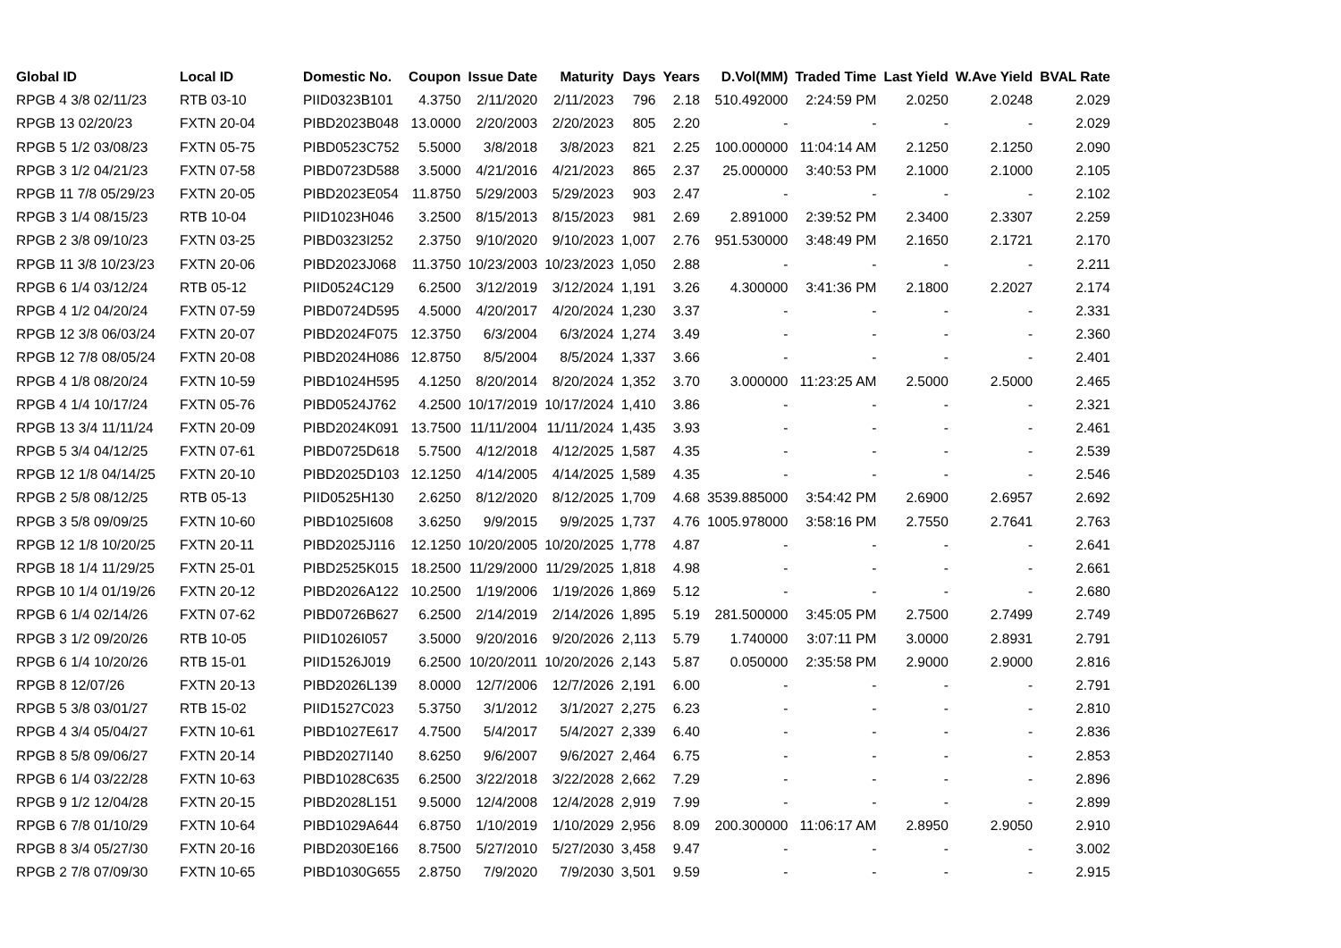| Global ID | Local ID | Domestic No. | Coupon | Issue Date | Maturity | Days | Years | D.Vol(MM) | Traded Time | Last Yield | W.Ave Yield | BVAL Rate |
| --- | --- | --- | --- | --- | --- | --- | --- | --- | --- | --- | --- | --- |
| RPGB 4 3/8 02/11/23 | RTB 03-10 | PIID0323B101 | 4.3750 | 2/11/2020 | 2/11/2023 | 796 | 2.18 | 510.492000 | 2:24:59 PM | 2.0250 | 2.0248 | 2.029 |
| RPGB 13 02/20/23 | FXTN 20-04 | PIBD2023B048 | 13.0000 | 2/20/2003 | 2/20/2023 | 805 | 2.20 | - | - | - | - | 2.029 |
| RPGB 5 1/2 03/08/23 | FXTN 05-75 | PIBD0523C752 | 5.5000 | 3/8/2018 | 3/8/2023 | 821 | 2.25 | 100.000000 | 11:04:14 AM | 2.1250 | 2.1250 | 2.090 |
| RPGB 3 1/2 04/21/23 | FXTN 07-58 | PIBD0723D588 | 3.5000 | 4/21/2016 | 4/21/2023 | 865 | 2.37 | 25.000000 | 3:40:53 PM | 2.1000 | 2.1000 | 2.105 |
| RPGB 11 7/8 05/29/23 | FXTN 20-05 | PIBD2023E054 | 11.8750 | 5/29/2003 | 5/29/2023 | 903 | 2.47 | - | - | - | - | 2.102 |
| RPGB 3 1/4 08/15/23 | RTB 10-04 | PIID1023H046 | 3.2500 | 8/15/2013 | 8/15/2023 | 981 | 2.69 | 2.891000 | 2:39:52 PM | 2.3400 | 2.3307 | 2.259 |
| RPGB 2 3/8 09/10/23 | FXTN 03-25 | PIBD0323I252 | 2.3750 | 9/10/2020 | 9/10/2023 | 1,007 | 2.76 | 951.530000 | 3:48:49 PM | 2.1650 | 2.1721 | 2.170 |
| RPGB 11 3/8 10/23/23 | FXTN 20-06 | PIBD2023J068 | 11.3750 | 10/23/2003 | 10/23/2023 | 1,050 | 2.88 | - | - | - | - | 2.211 |
| RPGB 6 1/4 03/12/24 | RTB 05-12 | PIID0524C129 | 6.2500 | 3/12/2019 | 3/12/2024 | 1,191 | 3.26 | 4.300000 | 3:41:36 PM | 2.1800 | 2.2027 | 2.174 |
| RPGB 4 1/2 04/20/24 | FXTN 07-59 | PIBD0724D595 | 4.5000 | 4/20/2017 | 4/20/2024 | 1,230 | 3.37 | - | - | - | - | 2.331 |
| RPGB 12 3/8 06/03/24 | FXTN 20-07 | PIBD2024F075 | 12.3750 | 6/3/2004 | 6/3/2024 | 1,274 | 3.49 | - | - | - | - | 2.360 |
| RPGB 12 7/8 08/05/24 | FXTN 20-08 | PIBD2024H086 | 12.8750 | 8/5/2004 | 8/5/2024 | 1,337 | 3.66 | - | - | - | - | 2.401 |
| RPGB 4 1/8 08/20/24 | FXTN 10-59 | PIBD1024H595 | 4.1250 | 8/20/2014 | 8/20/2024 | 1,352 | 3.70 | 3.000000 | 11:23:25 AM | 2.5000 | 2.5000 | 2.465 |
| RPGB 4 1/4 10/17/24 | FXTN 05-76 | PIBD0524J762 | 4.2500 | 10/17/2019 | 10/17/2024 | 1,410 | 3.86 | - | - | - | - | 2.321 |
| RPGB 13 3/4 11/11/24 | FXTN 20-09 | PIBD2024K091 | 13.7500 | 11/11/2004 | 11/11/2024 | 1,435 | 3.93 | - | - | - | - | 2.461 |
| RPGB 5 3/4 04/12/25 | FXTN 07-61 | PIBD0725D618 | 5.7500 | 4/12/2018 | 4/12/2025 | 1,587 | 4.35 | - | - | - | - | 2.539 |
| RPGB 12 1/8 04/14/25 | FXTN 20-10 | PIBD2025D103 | 12.1250 | 4/14/2005 | 4/14/2025 | 1,589 | 4.35 | - | - | - | - | 2.546 |
| RPGB 2 5/8 08/12/25 | RTB 05-13 | PIID0525H130 | 2.6250 | 8/12/2020 | 8/12/2025 | 1,709 | 4.68 | 3539.885000 | 3:54:42 PM | 2.6900 | 2.6957 | 2.692 |
| RPGB 3 5/8 09/09/25 | FXTN 10-60 | PIBD1025I608 | 3.6250 | 9/9/2015 | 9/9/2025 | 1,737 | 4.76 | 1005.978000 | 3:58:16 PM | 2.7550 | 2.7641 | 2.763 |
| RPGB 12 1/8 10/20/25 | FXTN 20-11 | PIBD2025J116 | 12.1250 | 10/20/2005 | 10/20/2025 | 1,778 | 4.87 | - | - | - | - | 2.641 |
| RPGB 18 1/4 11/29/25 | FXTN 25-01 | PIBD2525K015 | 18.2500 | 11/29/2000 | 11/29/2025 | 1,818 | 4.98 | - | - | - | - | 2.661 |
| RPGB 10 1/4 01/19/26 | FXTN 20-12 | PIBD2026A122 | 10.2500 | 1/19/2006 | 1/19/2026 | 1,869 | 5.12 | - | - | - | - | 2.680 |
| RPGB 6 1/4 02/14/26 | FXTN 07-62 | PIBD0726B627 | 6.2500 | 2/14/2019 | 2/14/2026 | 1,895 | 5.19 | 281.500000 | 3:45:05 PM | 2.7500 | 2.7499 | 2.749 |
| RPGB 3 1/2 09/20/26 | RTB 10-05 | PIID1026I057 | 3.5000 | 9/20/2016 | 9/20/2026 | 2,113 | 5.79 | 1.740000 | 3:07:11 PM | 3.0000 | 2.8931 | 2.791 |
| RPGB 6 1/4 10/20/26 | RTB 15-01 | PIID1526J019 | 6.2500 | 10/20/2011 | 10/20/2026 | 2,143 | 5.87 | 0.050000 | 2:35:58 PM | 2.9000 | 2.9000 | 2.816 |
| RPGB 8 12/07/26 | FXTN 20-13 | PIBD2026L139 | 8.0000 | 12/7/2006 | 12/7/2026 | 2,191 | 6.00 | - | - | - | - | 2.791 |
| RPGB 5 3/8 03/01/27 | RTB 15-02 | PIID1527C023 | 5.3750 | 3/1/2012 | 3/1/2027 | 2,275 | 6.23 | - | - | - | - | 2.810 |
| RPGB 4 3/4 05/04/27 | FXTN 10-61 | PIBD1027E617 | 4.7500 | 5/4/2017 | 5/4/2027 | 2,339 | 6.40 | - | - | - | - | 2.836 |
| RPGB 8 5/8 09/06/27 | FXTN 20-14 | PIBD2027I140 | 8.6250 | 9/6/2007 | 9/6/2027 | 2,464 | 6.75 | - | - | - | - | 2.853 |
| RPGB 6 1/4 03/22/28 | FXTN 10-63 | PIBD1028C635 | 6.2500 | 3/22/2018 | 3/22/2028 | 2,662 | 7.29 | - | - | - | - | 2.896 |
| RPGB 9 1/2 12/04/28 | FXTN 20-15 | PIBD2028L151 | 9.5000 | 12/4/2008 | 12/4/2028 | 2,919 | 7.99 | - | - | - | - | 2.899 |
| RPGB 6 7/8 01/10/29 | FXTN 10-64 | PIBD1029A644 | 6.8750 | 1/10/2019 | 1/10/2029 | 2,956 | 8.09 | 200.300000 | 11:06:17 AM | 2.8950 | 2.9050 | 2.910 |
| RPGB 8 3/4 05/27/30 | FXTN 20-16 | PIBD2030E166 | 8.7500 | 5/27/2010 | 5/27/2030 | 3,458 | 9.47 | - | - | - | - | 3.002 |
| RPGB 2 7/8 07/09/30 | FXTN 10-65 | PIBD1030G655 | 2.8750 | 7/9/2020 | 7/9/2030 | 3,501 | 9.59 | - | - | - | - | 2.915 |